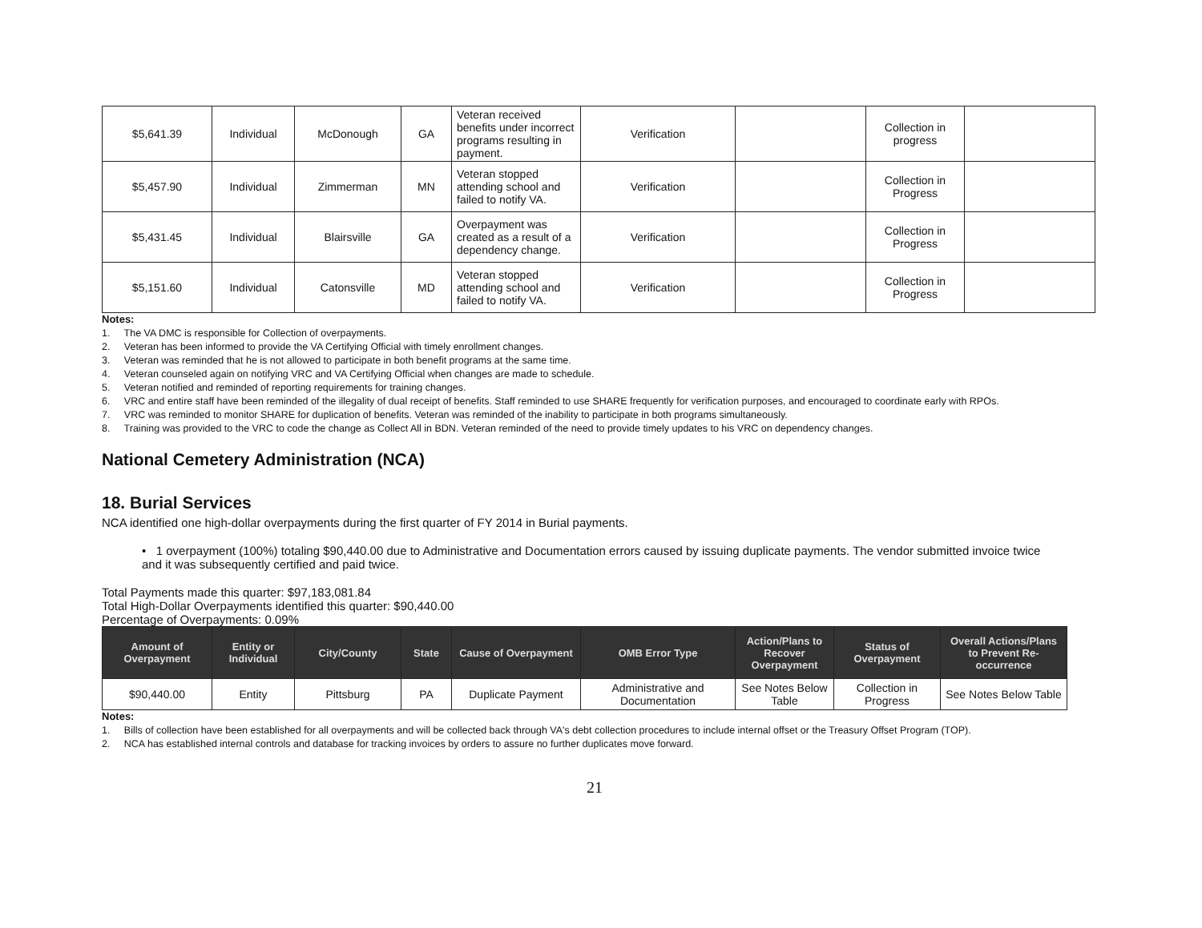| $5,641.39 | Individual | McDonough | GA | Veteran received benefits under incorrect programs resulting in payment. | Verification | | Collection in progress | |
| $5,457.90 | Individual | Zimmerman | MN | Veteran stopped attending school and failed to notify VA. | Verification | | Collection in Progress | |
| $5,431.45 | Individual | Blairsville | GA | Overpayment was created as a result of a dependency change. | Verification | | Collection in Progress | |
| $5,151.60 | Individual | Catonsville | MD | Veteran stopped attending school and failed to notify VA. | Verification | | Collection in Progress | |
Notes:
1. The VA DMC is responsible for Collection of overpayments.
2. Veteran has been informed to provide the VA Certifying Official with timely enrollment changes.
3. Veteran was reminded that he is not allowed to participate in both benefit programs at the same time.
4. Veteran counseled again on notifying VRC and VA Certifying Official when changes are made to schedule.
5. Veteran notified and reminded of reporting requirements for training changes.
6. VRC and entire staff have been reminded of the illegality of dual receipt of benefits. Staff reminded to use SHARE frequently for verification purposes, and encouraged to coordinate early with RPOs.
7. VRC was reminded to monitor SHARE for duplication of benefits. Veteran was reminded of the inability to participate in both programs simultaneously.
8. Training was provided to the VRC to code the change as Collect All in BDN. Veteran reminded of the need to provide timely updates to his VRC on dependency changes.
National Cemetery Administration (NCA)
18. Burial Services
NCA identified one high-dollar overpayments during the first quarter of FY 2014 in Burial payments.
• 1 overpayment (100%) totaling $90,440.00 due to Administrative and Documentation errors caused by issuing duplicate payments. The vendor submitted invoice twice and it was subsequently certified and paid twice.
Total Payments made this quarter: $97,183,081.84
Total High-Dollar Overpayments identified this quarter: $90,440.00
Percentage of Overpayments: 0.09%
| Amount of Overpayment | Entity or Individual | City/County | State | Cause of Overpayment | OMB Error Type | Action/Plans to Recover Overpayment | Status of Overpayment | Overall Actions/Plans to Prevent Re-occurrence |
| --- | --- | --- | --- | --- | --- | --- | --- | --- |
| $90,440.00 | Entity | Pittsburg | PA | Duplicate Payment | Administrative and Documentation | See Notes Below Table | Collection in Progress | See Notes Below Table |
Notes:
1. Bills of collection have been established for all overpayments and will be collected back through VA's debt collection procedures to include internal offset or the Treasury Offset Program (TOP).
2. NCA has established internal controls and database for tracking invoices by orders to assure no further duplicates move forward.
21